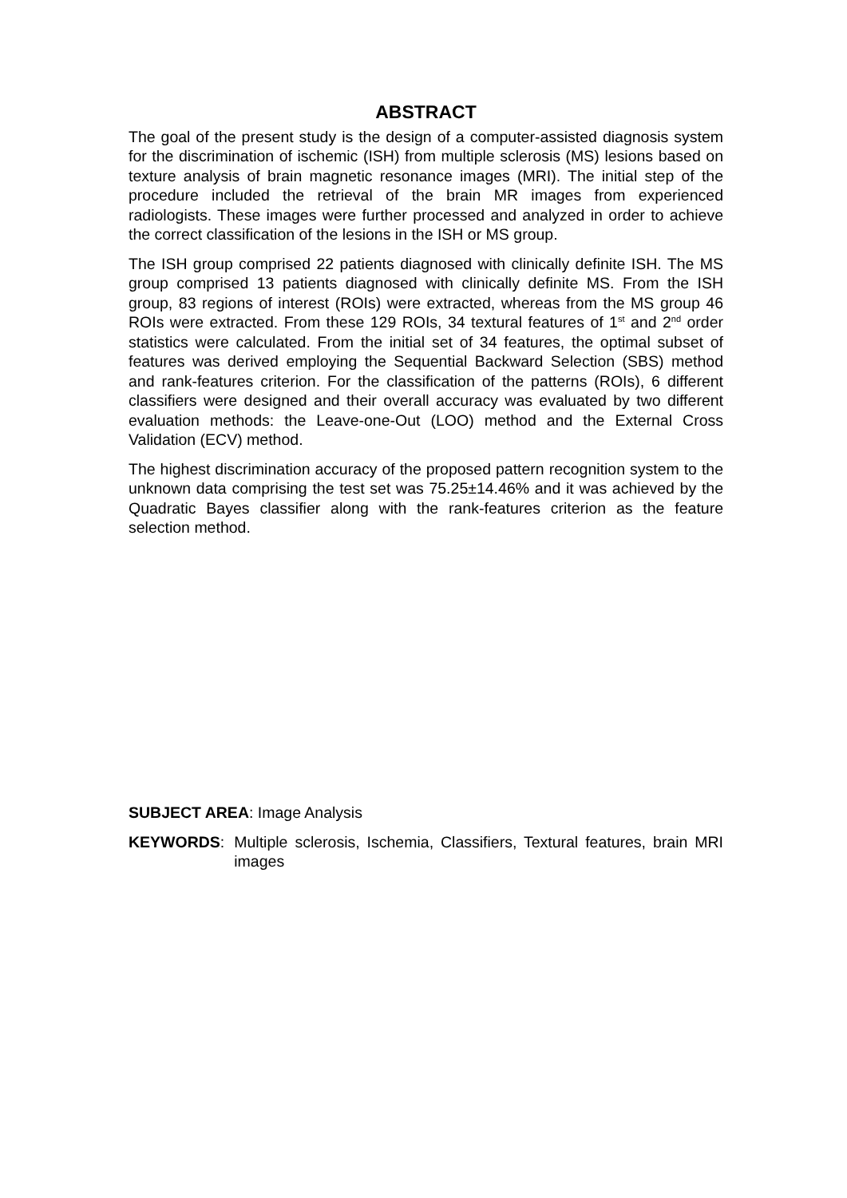ABSTRACT
The goal of the present study is the design of a computer-assisted diagnosis system for the discrimination of ischemic (ISH) from multiple sclerosis (MS) lesions based on texture analysis of brain magnetic resonance images (MRI). The initial step of the procedure included the retrieval of the brain MR images from experienced radiologists. These images were further processed and analyzed in order to achieve the correct classification of the lesions in the ISH or MS group.
The ISH group comprised 22 patients diagnosed with clinically definite ISH. The MS group comprised 13 patients diagnosed with clinically definite MS. From the ISH group, 83 regions of interest (ROIs) were extracted, whereas from the MS group 46 ROIs were extracted. From these 129 ROIs, 34 textural features of 1<sup>st</sup> and 2<sup>nd</sup> order statistics were calculated. From the initial set of 34 features, the optimal subset of features was derived employing the Sequential Backward Selection (SBS) method and rank-features criterion. For the classification of the patterns (ROIs), 6 different classifiers were designed and their overall accuracy was evaluated by two different evaluation methods: the Leave-one-Out (LOO) method and the External Cross Validation (ECV) method.
The highest discrimination accuracy of the proposed pattern recognition system to the unknown data comprising the test set was 75.25±14.46% and it was achieved by the Quadratic Bayes classifier along with the rank-features criterion as the feature selection method.
SUBJECT AREA: Image Analysis
KEYWORDS: Multiple sclerosis, Ischemia, Classifiers, Textural features, brain MRI images